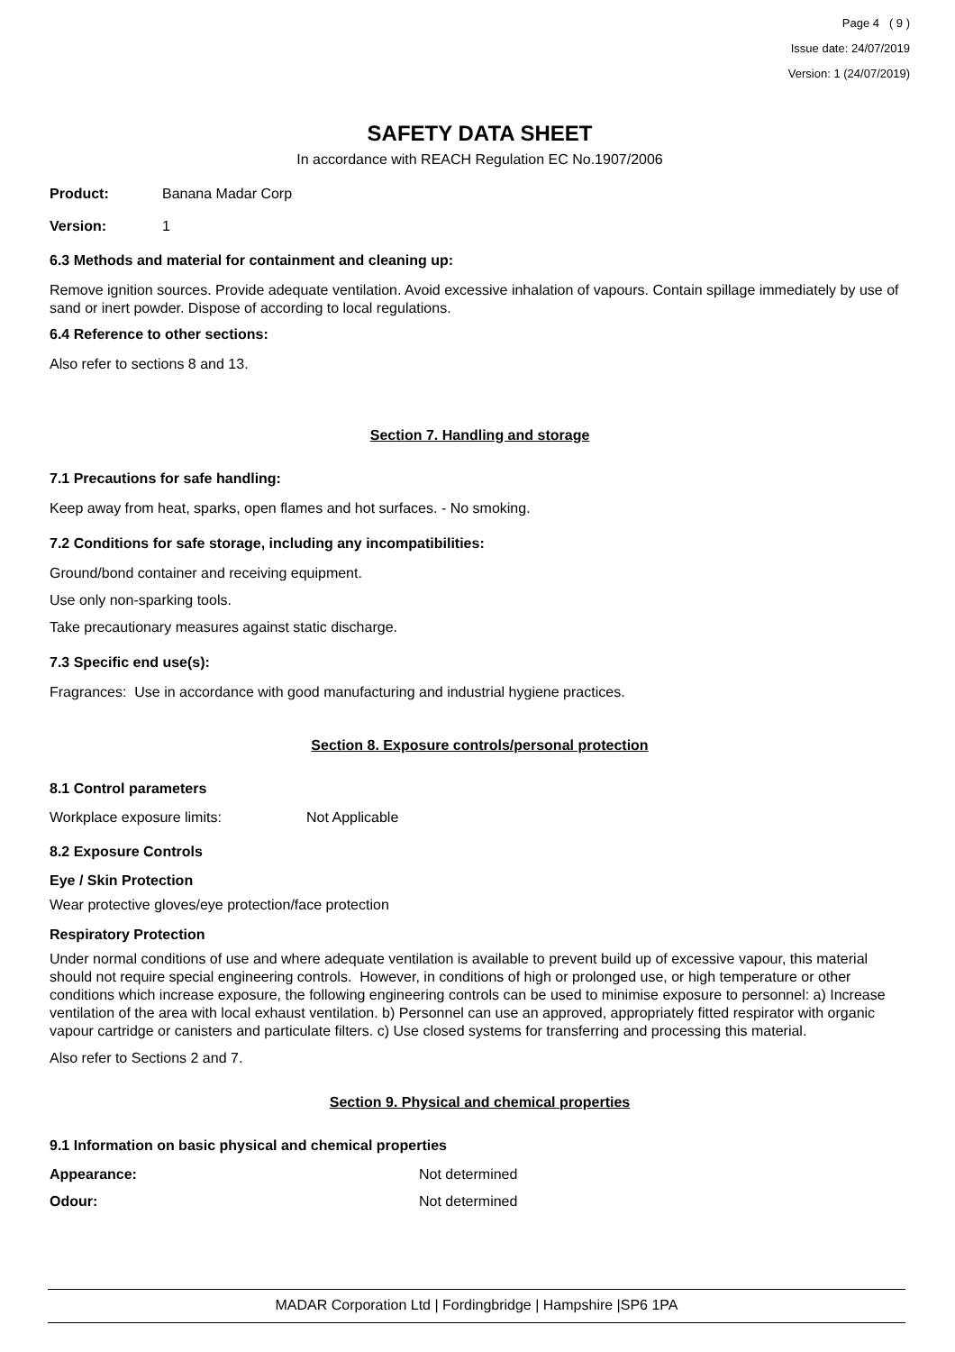Page 4 ( 9 )
Issue date: 24/07/2019
Version: 1 (24/07/2019)
SAFETY DATA SHEET
In accordance with REACH Regulation EC No.1907/2006
Product: Banana Madar Corp
Version: 1
6.3 Methods and material for containment and cleaning up:
Remove ignition sources. Provide adequate ventilation. Avoid excessive inhalation of vapours. Contain spillage immediately by use of sand or inert powder. Dispose of according to local regulations.
6.4 Reference to other sections:
Also refer to sections 8 and 13.
Section 7. Handling and storage
7.1 Precautions for safe handling:
Keep away from heat, sparks, open flames and hot surfaces. - No smoking.
7.2 Conditions for safe storage, including any incompatibilities:
Ground/bond container and receiving equipment.
Use only non-sparking tools.
Take precautionary measures against static discharge.
7.3 Specific end use(s):
Fragrances: Use in accordance with good manufacturing and industrial hygiene practices.
Section 8. Exposure controls/personal protection
8.1 Control parameters
Workplace exposure limits: Not Applicable
8.2 Exposure Controls
Eye / Skin Protection
Wear protective gloves/eye protection/face protection
Respiratory Protection
Under normal conditions of use and where adequate ventilation is available to prevent build up of excessive vapour, this material should not require special engineering controls. However, in conditions of high or prolonged use, or high temperature or other conditions which increase exposure, the following engineering controls can be used to minimise exposure to personnel: a) Increase ventilation of the area with local exhaust ventilation. b) Personnel can use an approved, appropriately fitted respirator with organic vapour cartridge or canisters and particulate filters. c) Use closed systems for transferring and processing this material.
Also refer to Sections 2 and 7.
Section 9. Physical and chemical properties
9.1 Information on basic physical and chemical properties
Appearance: Not determined
Odour: Not determined
MADAR Corporation Ltd | Fordingbridge | Hampshire |SP6 1PA